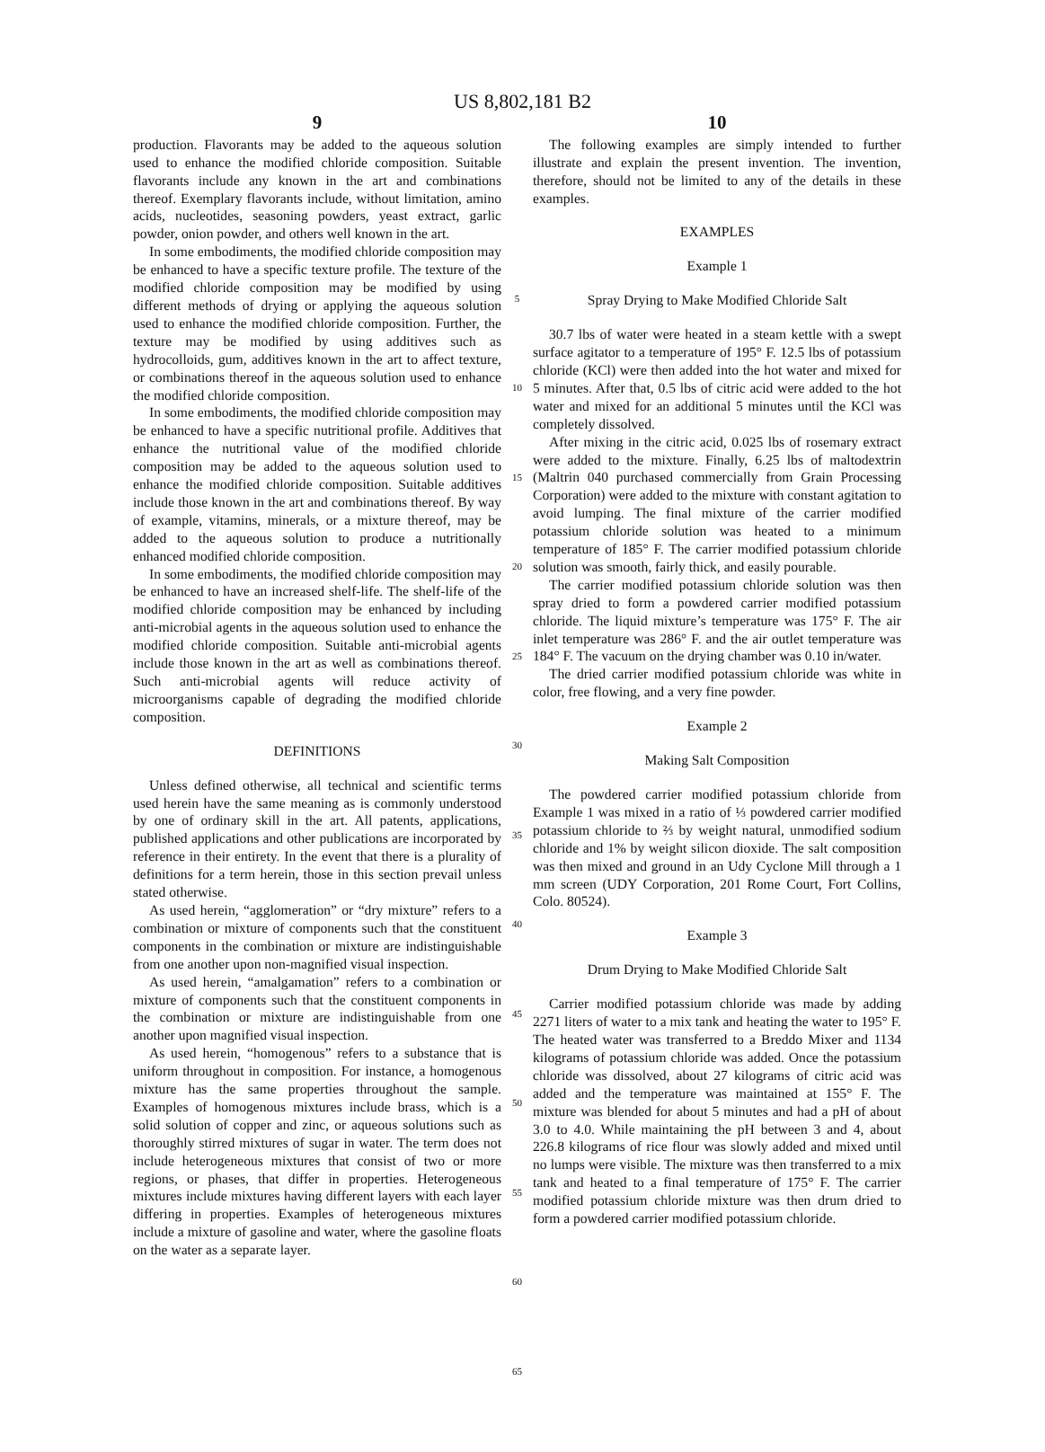US 8,802,181 B2
9
production. Flavorants may be added to the aqueous solution used to enhance the modified chloride composition. Suitable flavorants include any known in the art and combinations thereof. Exemplary flavorants include, without limitation, amino acids, nucleotides, seasoning powders, yeast extract, garlic powder, onion powder, and others well known in the art.
In some embodiments, the modified chloride composition may be enhanced to have a specific texture profile. The texture of the modified chloride composition may be modified by using different methods of drying or applying the aqueous solution used to enhance the modified chloride composition. Further, the texture may be modified by using additives such as hydrocolloids, gum, additives known in the art to affect texture, or combinations thereof in the aqueous solution used to enhance the modified chloride composition.
In some embodiments, the modified chloride composition may be enhanced to have a specific nutritional profile. Additives that enhance the nutritional value of the modified chloride composition may be added to the aqueous solution used to enhance the modified chloride composition. Suitable additives include those known in the art and combinations thereof. By way of example, vitamins, minerals, or a mixture thereof, may be added to the aqueous solution to produce a nutritionally enhanced modified chloride composition.
In some embodiments, the modified chloride composition may be enhanced to have an increased shelf-life. The shelf-life of the modified chloride composition may be enhanced by including anti-microbial agents in the aqueous solution used to enhance the modified chloride composition. Suitable anti-microbial agents include those known in the art as well as combinations thereof. Such anti-microbial agents will reduce activity of microorganisms capable of degrading the modified chloride composition.
DEFINITIONS
Unless defined otherwise, all technical and scientific terms used herein have the same meaning as is commonly understood by one of ordinary skill in the art. All patents, applications, published applications and other publications are incorporated by reference in their entirety. In the event that there is a plurality of definitions for a term herein, those in this section prevail unless stated otherwise.
As used herein, “agglomeration” or “dry mixture” refers to a combination or mixture of components such that the constituent components in the combination or mixture are indistinguishable from one another upon non-magnified visual inspection.
As used herein, “amalgamation” refers to a combination or mixture of components such that the constituent components in the combination or mixture are indistinguishable from one another upon magnified visual inspection.
As used herein, “homogenous” refers to a substance that is uniform throughout in composition. For instance, a homogenous mixture has the same properties throughout the sample. Examples of homogenous mixtures include brass, which is a solid solution of copper and zinc, or aqueous solutions such as thoroughly stirred mixtures of sugar in water. The term does not include heterogeneous mixtures that consist of two or more regions, or phases, that differ in properties. Heterogeneous mixtures include mixtures having different layers with each layer differing in properties. Examples of heterogeneous mixtures include a mixture of gasoline and water, where the gasoline floats on the water as a separate layer.
5
10
15
20
25
30
35
40
45
50
55
60
65
10
The following examples are simply intended to further illustrate and explain the present invention. The invention, therefore, should not be limited to any of the details in these examples.
EXAMPLES
Example 1
Spray Drying to Make Modified Chloride Salt
30.7 lbs of water were heated in a steam kettle with a swept surface agitator to a temperature of 195° F. 12.5 lbs of potassium chloride (KCl) were then added into the hot water and mixed for 5 minutes. After that, 0.5 lbs of citric acid were added to the hot water and mixed for an additional 5 minutes until the KCl was completely dissolved.
After mixing in the citric acid, 0.025 lbs of rosemary extract were added to the mixture. Finally, 6.25 lbs of maltodextrin (Maltrin 040 purchased commercially from Grain Processing Corporation) were added to the mixture with constant agitation to avoid lumping. The final mixture of the carrier modified potassium chloride solution was heated to a minimum temperature of 185° F. The carrier modified potassium chloride solution was smooth, fairly thick, and easily pourable.
The carrier modified potassium chloride solution was then spray dried to form a powdered carrier modified potassium chloride. The liquid mixture’s temperature was 175° F. The air inlet temperature was 286° F. and the air outlet temperature was 184° F. The vacuum on the drying chamber was 0.10 in/water.
The dried carrier modified potassium chloride was white in color, free flowing, and a very fine powder.
Example 2
Making Salt Composition
The powdered carrier modified potassium chloride from Example 1 was mixed in a ratio of ⅓ powdered carrier modified potassium chloride to ⅔ by weight natural, unmodified sodium chloride and 1% by weight silicon dioxide. The salt composition was then mixed and ground in an Udy Cyclone Mill through a 1 mm screen (UDY Corporation, 201 Rome Court, Fort Collins, Colo. 80524).
Example 3
Drum Drying to Make Modified Chloride Salt
Carrier modified potassium chloride was made by adding 2271 liters of water to a mix tank and heating the water to 195° F. The heated water was transferred to a Breddo Mixer and 1134 kilograms of potassium chloride was added. Once the potassium chloride was dissolved, about 27 kilograms of citric acid was added and the temperature was maintained at 155° F. The mixture was blended for about 5 minutes and had a pH of about 3.0 to 4.0. While maintaining the pH between 3 and 4, about 226.8 kilograms of rice flour was slowly added and mixed until no lumps were visible. The mixture was then transferred to a mix tank and heated to a final temperature of 175° F. The carrier modified potassium chloride mixture was then drum dried to form a powdered carrier modified potassium chloride.